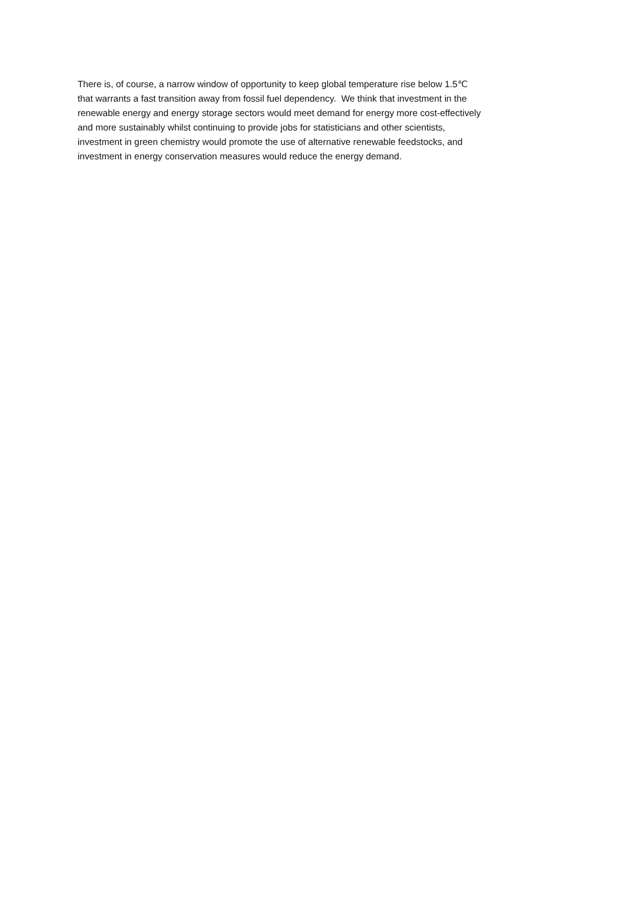There is, of course, a narrow window of opportunity to keep global temperature rise below 1.5℃
that warrants a fast transition away from fossil fuel dependency. We think that investment in the
renewable energy and energy storage sectors would meet demand for energy more cost-effectively
and more sustainably whilst continuing to provide jobs for statisticians and other scientists,
investment in green chemistry would promote the use of alternative renewable feedstocks, and
investment in energy conservation measures would reduce the energy demand.